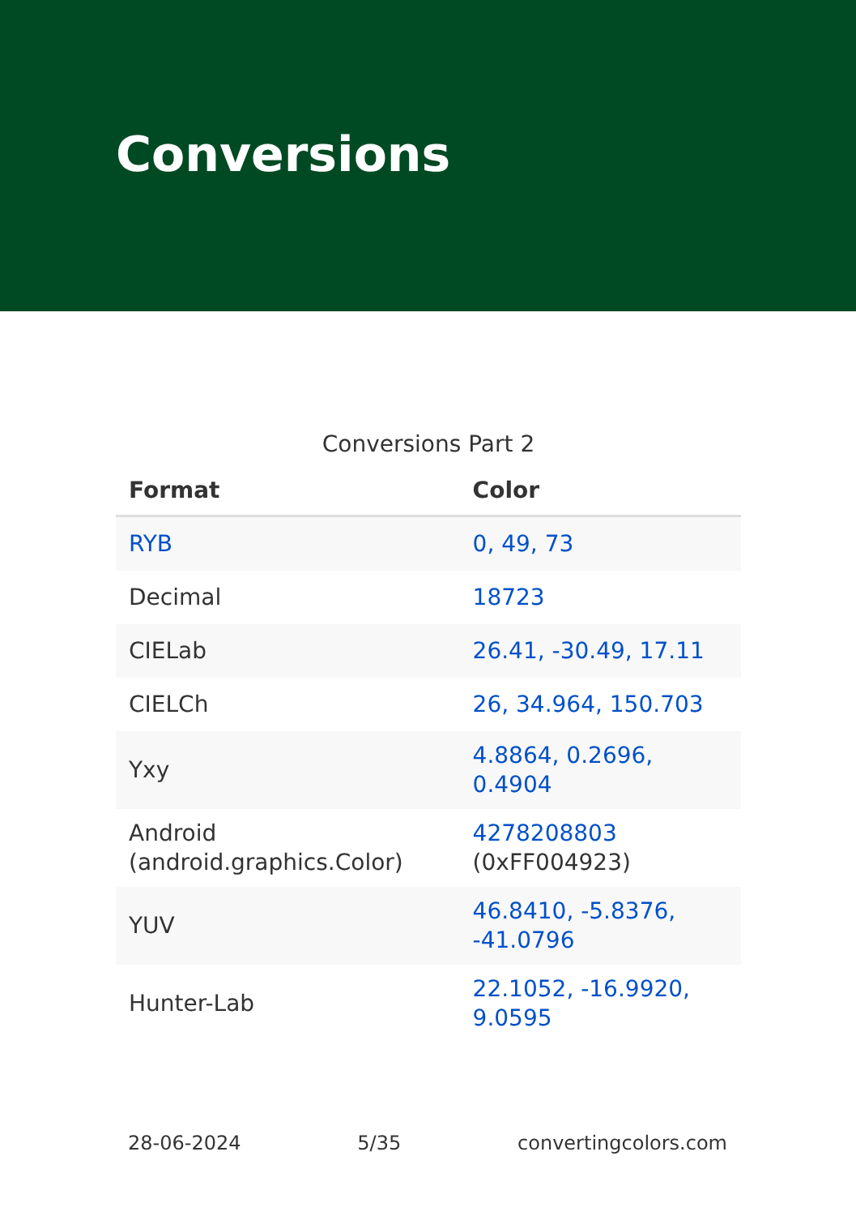Conversions
Conversions Part 2
| Format | Color |
| --- | --- |
| RYB | 0, 49, 73 |
| Decimal | 18723 |
| CIELab | 26.41, -30.49, 17.11 |
| CIELCh | 26, 34.964, 150.703 |
| Yxy | 4.8864, 0.2696, 0.4904 |
| Android (android.graphics.Color) | 4278208803 (0xFF004923) |
| YUV | 46.8410, -5.8376, -41.0796 |
| Hunter-Lab | 22.1052, -16.9920, 9.0595 |
28-06-2024 5/35 convertingcolors.com